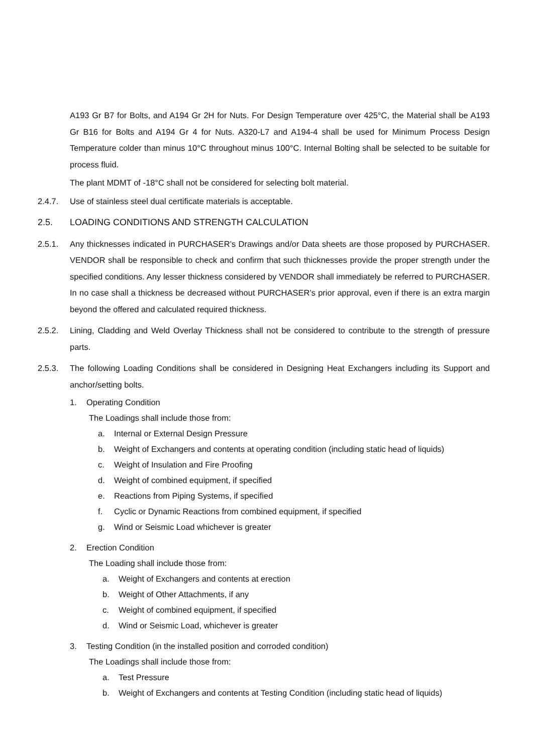A193 Gr B7 for Bolts, and A194 Gr 2H for Nuts. For Design Temperature over 425°C, the Material shall be A193 Gr B16 for Bolts and A194 Gr 4 for Nuts. A320-L7 and A194-4 shall be used for Minimum Process Design Temperature colder than minus 10°C throughout minus 100°C. Internal Bolting shall be selected to be suitable for process fluid.
The plant MDMT of -18°C shall not be considered for selecting bolt material.
2.4.7. Use of stainless steel dual certificate materials is acceptable.
2.5. LOADING CONDITIONS AND STRENGTH CALCULATION
2.5.1. Any thicknesses indicated in PURCHASER’s Drawings and/or Data sheets are those proposed by PURCHASER. VENDOR shall be responsible to check and confirm that such thicknesses provide the proper strength under the specified conditions. Any lesser thickness considered by VENDOR shall immediately be referred to PURCHASER. In no case shall a thickness be decreased without PURCHASER’s prior approval, even if there is an extra margin beyond the offered and calculated required thickness.
2.5.2. Lining, Cladding and Weld Overlay Thickness shall not be considered to contribute to the strength of pressure parts.
2.5.3. The following Loading Conditions shall be considered in Designing Heat Exchangers including its Support and anchor/setting bolts.
1. Operating Condition
The Loadings shall include those from:
a. Internal or External Design Pressure
b. Weight of Exchangers and contents at operating condition (including static head of liquids)
c. Weight of Insulation and Fire Proofing
d. Weight of combined equipment, if specified
e. Reactions from Piping Systems, if specified
f. Cyclic or Dynamic Reactions from combined equipment, if specified
g. Wind or Seismic Load whichever is greater
2. Erection Condition
The Loading shall include those from:
a. Weight of Exchangers and contents at erection
b. Weight of Other Attachments, if any
c. Weight of combined equipment, if specified
d. Wind or Seismic Load, whichever is greater
3. Testing Condition (in the installed position and corroded condition)
The Loadings shall include those from:
a. Test Pressure
b. Weight of Exchangers and contents at Testing Condition (including static head of liquids)